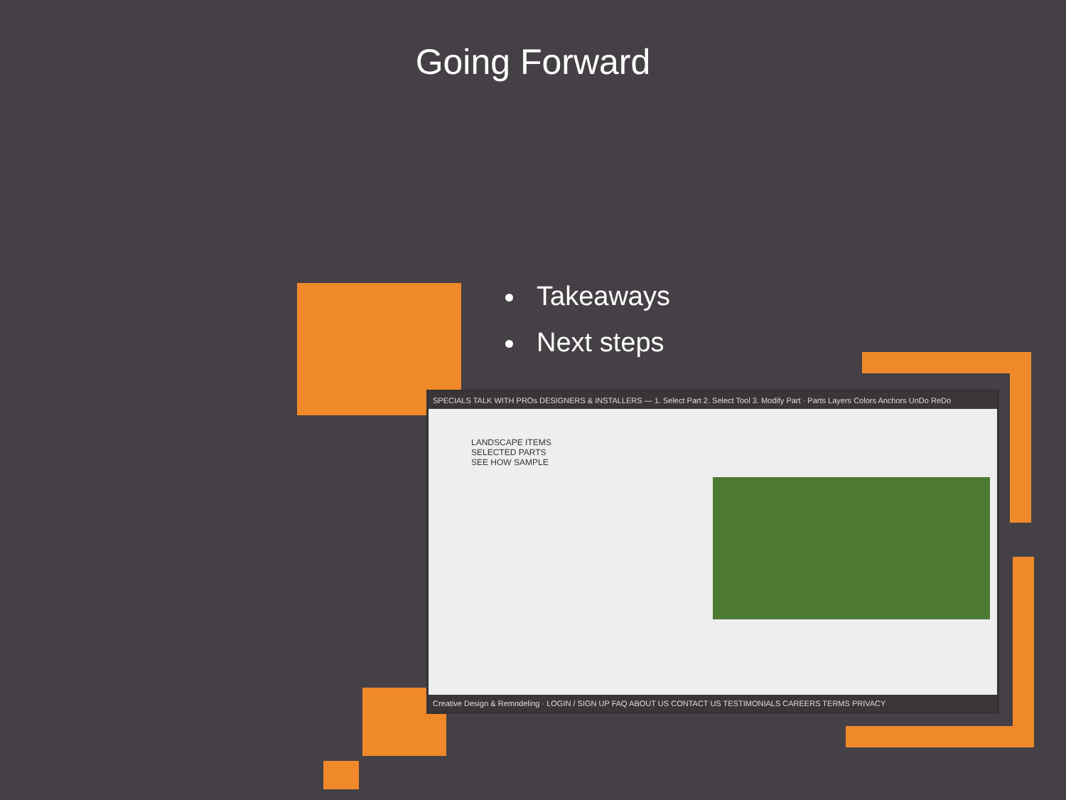Going Forward
Takeaways
Next steps
SPECIALS TALK WITH PROs DESIGNERS & INSTALLERS — 1. Select Part 2. Select Tool 3. Modify Part · Parts Layers Colors Anchors UnDo ReDo
LANDSCAPE ITEMS
SELECTED PARTS
SEE HOW SAMPLE
Creative Design & Remodeling · LOGIN / SIGN UP FAQ ABOUT US CONTACT US TESTIMONIALS CAREERS TERMS PRIVACY